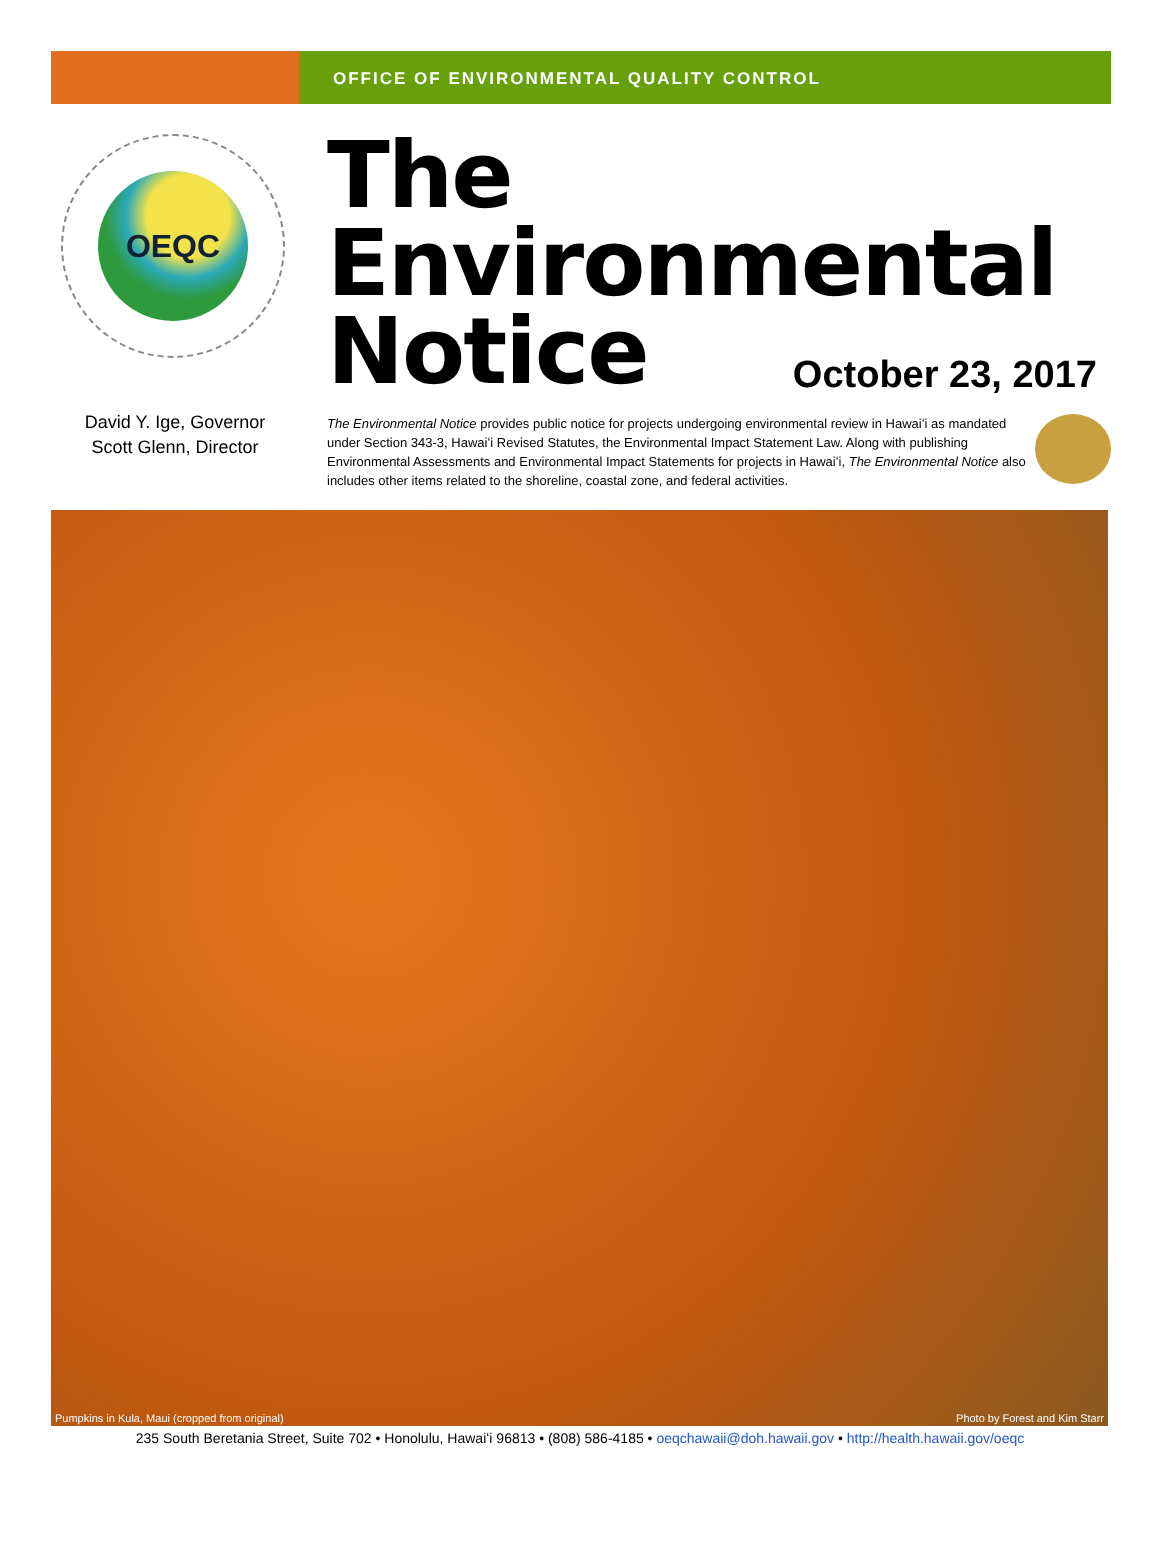OFFICE OF ENVIRONMENTAL QUALITY CONTROL
OEQC
David Y. Ige, Governor
Scott Glenn, Director
The
Environmental
Notice
October 23, 2017
The Environmental Notice provides public notice for projects undergoing environmental review in Hawaiʻi as mandated under Section 343-3, Hawaiʻi Revised Statutes, the Environmental Impact Statement Law. Along with publishing Environmental Assessments and Environmental Impact Statements for projects in Hawaiʻi, The Environmental Notice also includes other items related to the shoreline, coastal zone, and federal activities.
Pumpkins in Kula, Maui (cropped from original) Photo by Forest and Kim Starr
235 South Beretania Street, Suite 702 • Honolulu, Hawaiʻi 96813 • (808) 586-4185 • oeqchawaii@doh.hawaii.gov • http://health.hawaii.gov/oeqc